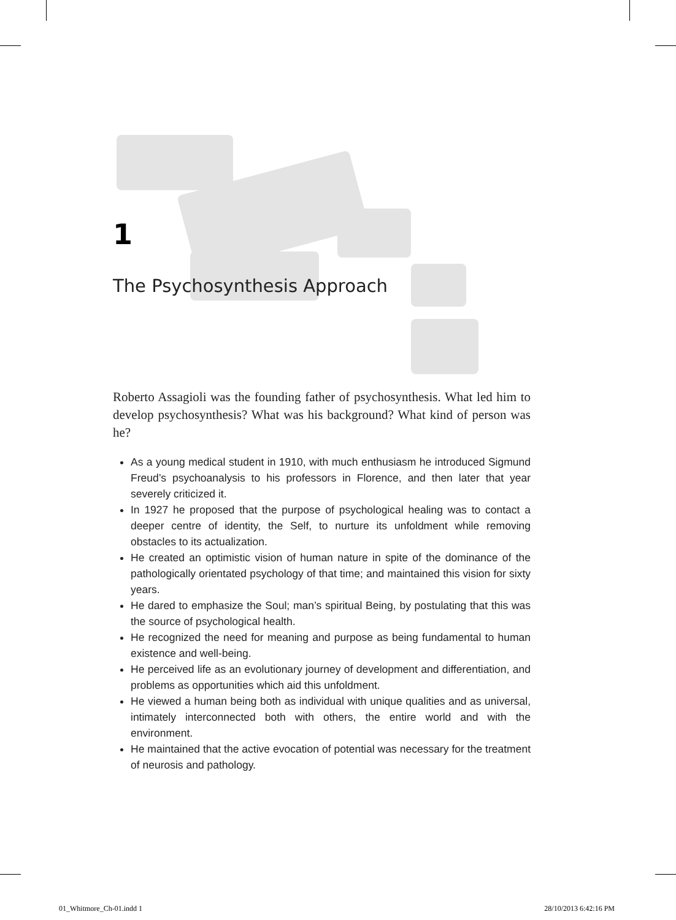1
The Psychosynthesis Approach
Roberto Assagioli was the founding father of psychosynthesis. What led him to develop psychosynthesis? What was his background? What kind of person was he?
As a young medical student in 1910, with much enthusiasm he introduced Sigmund Freud’s psychoanalysis to his professors in Florence, and then later that year severely criticized it.
In 1927 he proposed that the purpose of psychological healing was to contact a deeper centre of identity, the Self, to nurture its unfoldment while removing obstacles to its actualization.
He created an optimistic vision of human nature in spite of the dominance of the pathologically orientated psychology of that time; and maintained this vision for sixty years.
He dared to emphasize the Soul; man’s spiritual Being, by postulating that this was the source of psychological health.
He recognized the need for meaning and purpose as being fundamental to human existence and well-being.
He perceived life as an evolutionary journey of development and differentiation, and problems as opportunities which aid this unfoldment.
He viewed a human being both as individual with unique qualities and as universal, intimately interconnected both with others, the entire world and with the environment.
He maintained that the active evocation of potential was necessary for the treatment of neurosis and pathology.
01_Whitmore_Ch-01.indd 1 28/10/2013 6:42:16 PM